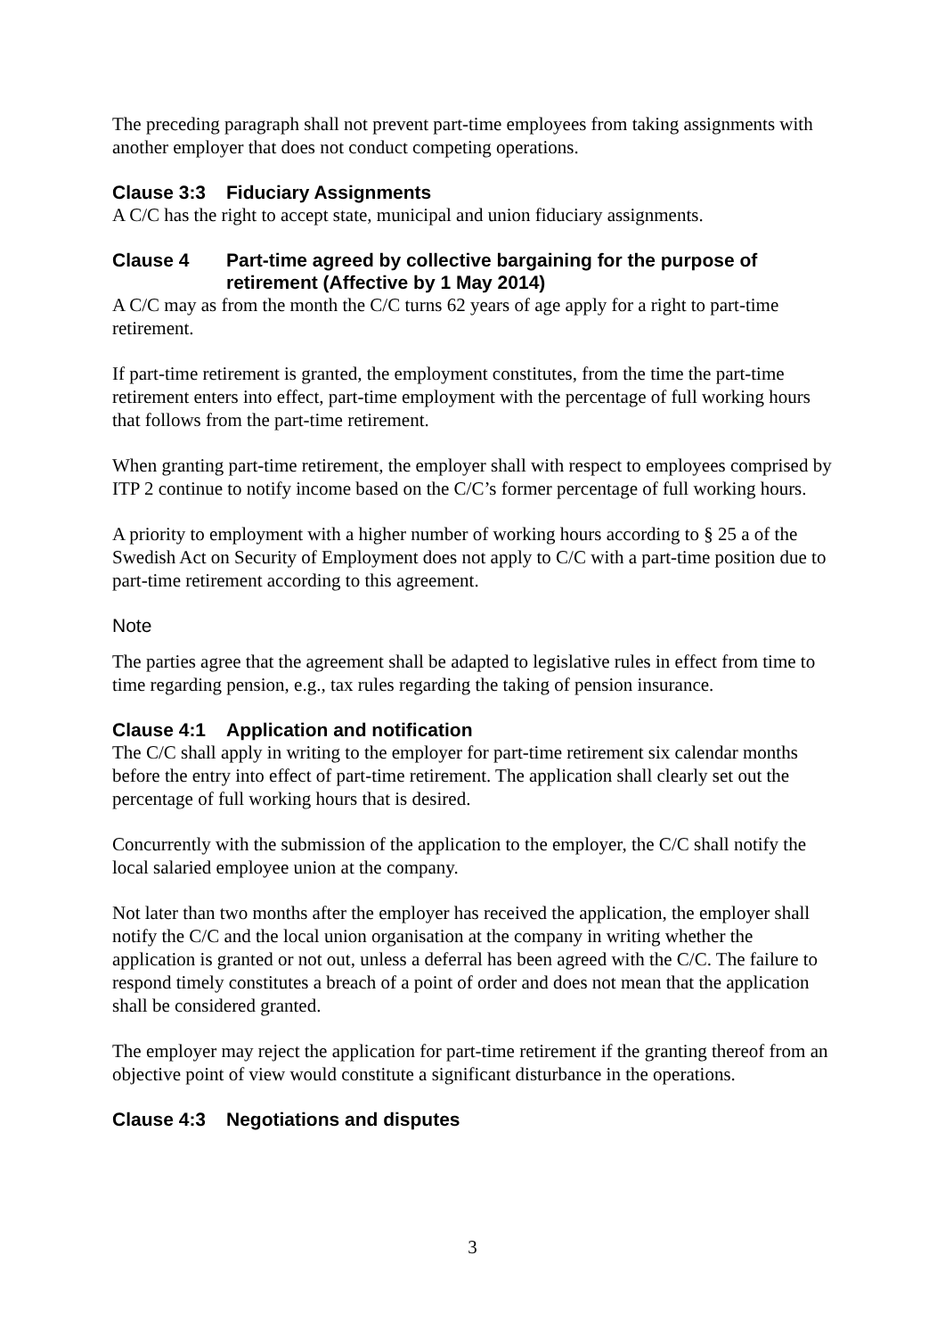The preceding paragraph shall not prevent part-time employees from taking assignments with another employer that does not conduct competing operations.
Clause 3:3 Fiduciary Assignments
A C/C has the right to accept state, municipal and union fiduciary assignments.
Clause 4 Part-time agreed by collective bargaining for the purpose of retirement (Affective by 1 May 2014)
A C/C may as from the month the C/C turns 62 years of age apply for a right to part-time retirement.
If part-time retirement is granted, the employment constitutes, from the time the part-time retirement enters into effect, part-time employment with the percentage of full working hours that follows from the part-time retirement.
When granting part-time retirement, the employer shall with respect to employees comprised by ITP 2 continue to notify income based on the C/C’s former percentage of full working hours.
A priority to employment with a higher number of working hours according to § 25 a of the Swedish Act on Security of Employment does not apply to C/C with a part-time position due to part-time retirement according to this agreement.
Note
The parties agree that the agreement shall be adapted to legislative rules in effect from time to time regarding pension, e.g., tax rules regarding the taking of pension insurance.
Clause 4:1 Application and notification
The C/C shall apply in writing to the employer for part-time retirement six calendar months before the entry into effect of part-time retirement. The application shall clearly set out the percentage of full working hours that is desired.
Concurrently with the submission of the application to the employer, the C/C shall notify the local salaried employee union at the company.
Not later than two months after the employer has received the application, the employer shall notify the C/C and the local union organisation at the company in writing whether the application is granted or not out, unless a deferral has been agreed with the C/C. The failure to respond timely constitutes a breach of a point of order and does not mean that the application shall be considered granted.
The employer may reject the application for part-time retirement if the granting thereof from an objective point of view would constitute a significant disturbance in the operations.
Clause 4:3 Negotiations and disputes
3